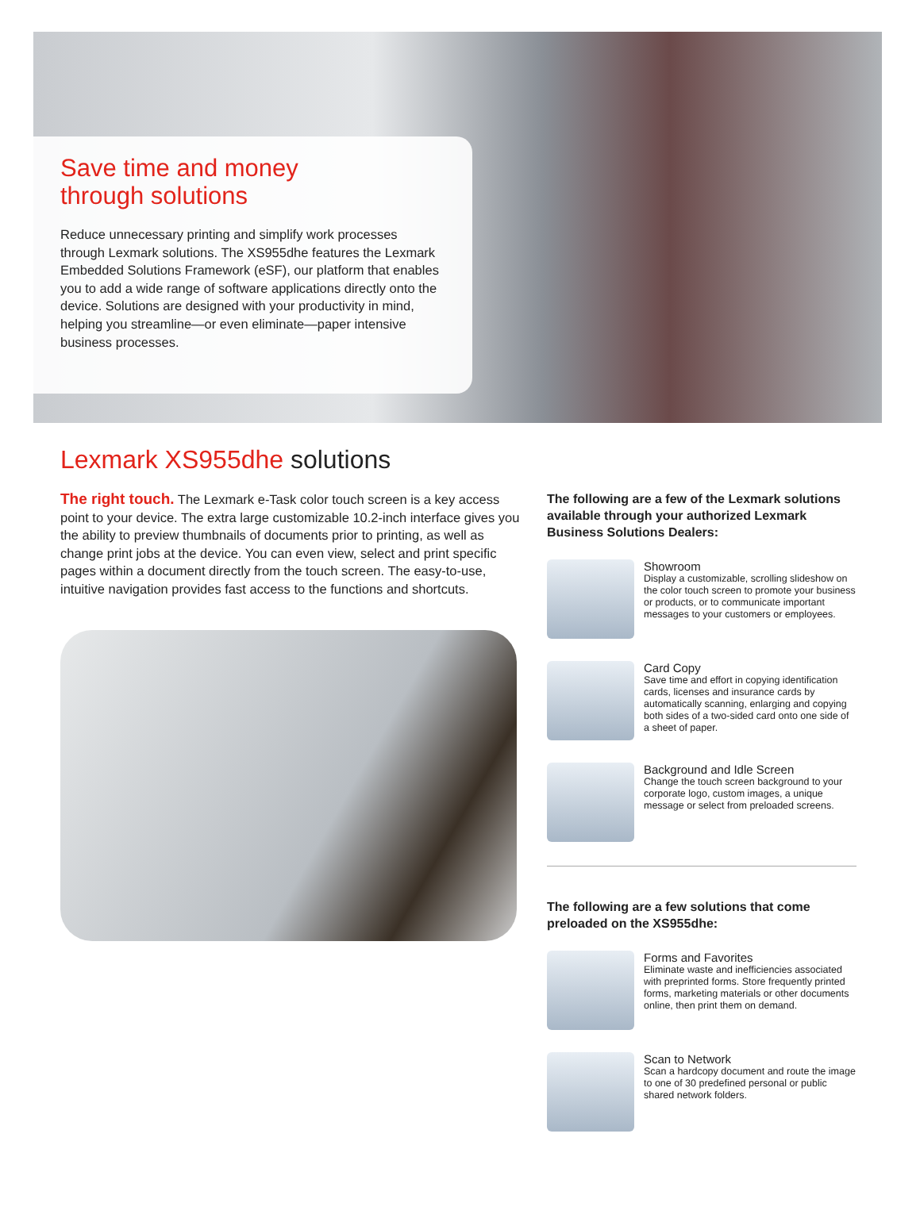Save time and money
through solutions
Reduce unnecessary printing and simplify work processes through Lexmark solutions. The XS955dhe features the Lexmark Embedded Solutions Framework (eSF), our platform that enables you to add a wide range of software applications directly onto the device. Solutions are designed with your productivity in mind, helping you streamline—or even eliminate—paper intensive business processes.
Lexmark XS955dhe solutions
The right touch. The Lexmark e-Task color touch screen is a key access point to your device. The extra large customizable 10.2-inch interface gives you the ability to preview thumbnails of documents prior to printing, as well as change print jobs at the device. You can even view, select and print specific pages within a document directly from the touch screen. The easy-to-use, intuitive navigation provides fast access to the functions and shortcuts.
The following are a few of the Lexmark solutions available through your authorized Lexmark Business Solutions Dealers:
Showroom
Display a customizable, scrolling slideshow on the color touch screen to promote your business or products, or to communicate important messages to your customers or employees.
Card Copy
Save time and effort in copying identification cards, licenses and insurance cards by automatically scanning, enlarging and copying both sides of a two-sided card onto one side of a sheet of paper.
Background and Idle Screen
Change the touch screen background to your corporate logo, custom images, a unique message or select from preloaded screens.
The following are a few solutions that come preloaded on the XS955dhe:
Forms and Favorites
Eliminate waste and inefficiencies associated with preprinted forms. Store frequently printed forms, marketing materials or other documents online, then print them on demand.
Scan to Network
Scan a hardcopy document and route the image to one of 30 predefined personal or public shared network folders.